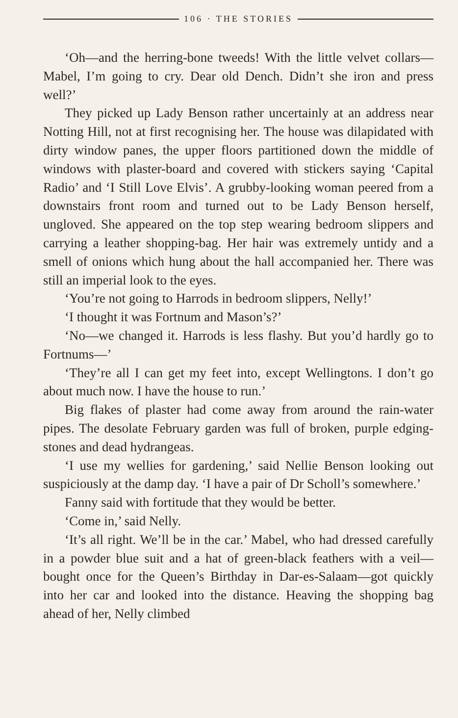106 · THE STORIES
‘Oh—and the herring-bone tweeds! With the little velvet collars—Mabel, I’m going to cry. Dear old Dench. Didn’t she iron and press well?’
They picked up Lady Benson rather uncertainly at an address near Notting Hill, not at first recognising her. The house was dilapidated with dirty window panes, the upper floors partitioned down the middle of windows with plaster-board and covered with stickers saying ‘Capital Radio’ and ‘I Still Love Elvis’. A grubby-looking woman peered from a downstairs front room and turned out to be Lady Benson herself, ungloved. She appeared on the top step wearing bedroom slippers and carrying a leather shopping-bag. Her hair was extremely untidy and a smell of onions which hung about the hall accompanied her. There was still an imperial look to the eyes.
‘You’re not going to Harrods in bedroom slippers, Nelly!’
‘I thought it was Fortnum and Mason’s?’
‘No—we changed it. Harrods is less flashy. But you’d hardly go to Fortnums—’
‘They’re all I can get my feet into, except Wellingtons. I don’t go about much now. I have the house to run.’
Big flakes of plaster had come away from around the rain-water pipes. The desolate February garden was full of broken, purple edging-stones and dead hydrangeas.
‘I use my wellies for gardening,’ said Nellie Benson looking out suspiciously at the damp day. ‘I have a pair of Dr Scholl’s somewhere.’
Fanny said with fortitude that they would be better.
‘Come in,’ said Nelly.
‘It’s all right. We’ll be in the car.’ Mabel, who had dressed carefully in a powder blue suit and a hat of green-black feathers with a veil—bought once for the Queen’s Birthday in Dar-es-Salaam—got quickly into her car and looked into the distance. Heaving the shopping bag ahead of her, Nelly climbed